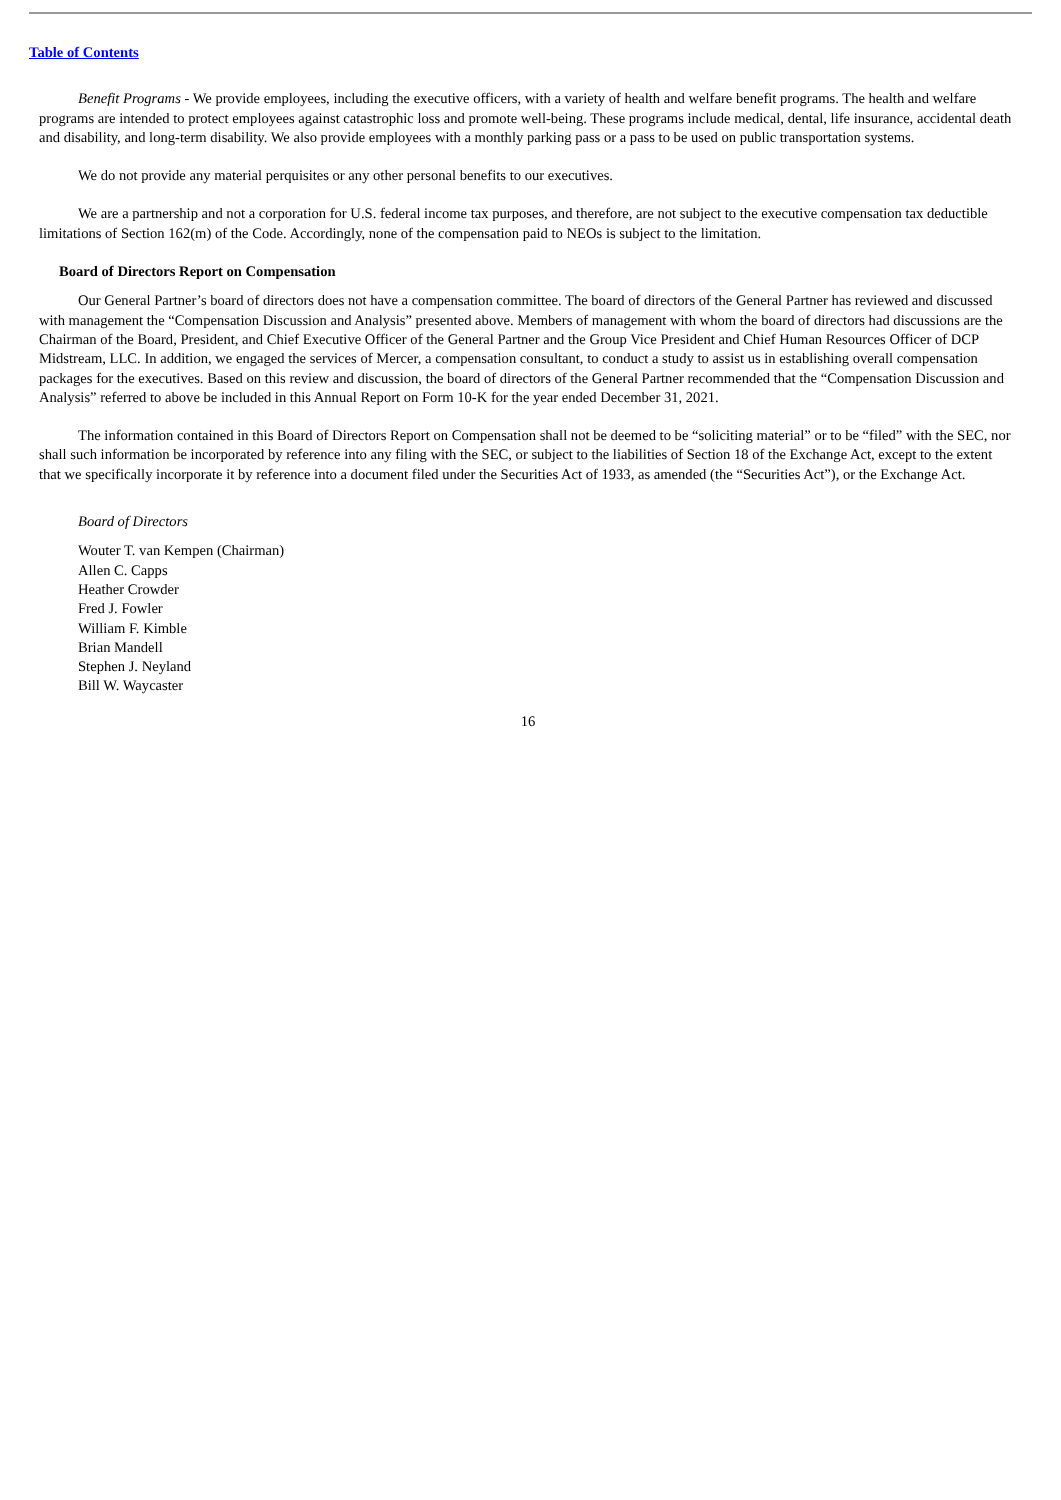Table of Contents
Benefit Programs - We provide employees, including the executive officers, with a variety of health and welfare benefit programs. The health and welfare programs are intended to protect employees against catastrophic loss and promote well-being. These programs include medical, dental, life insurance, accidental death and disability, and long-term disability. We also provide employees with a monthly parking pass or a pass to be used on public transportation systems.
We do not provide any material perquisites or any other personal benefits to our executives.
We are a partnership and not a corporation for U.S. federal income tax purposes, and therefore, are not subject to the executive compensation tax deductible limitations of Section 162(m) of the Code. Accordingly, none of the compensation paid to NEOs is subject to the limitation.
Board of Directors Report on Compensation
Our General Partner’s board of directors does not have a compensation committee. The board of directors of the General Partner has reviewed and discussed with management the “Compensation Discussion and Analysis” presented above. Members of management with whom the board of directors had discussions are the Chairman of the Board, President, and Chief Executive Officer of the General Partner and the Group Vice President and Chief Human Resources Officer of DCP Midstream, LLC. In addition, we engaged the services of Mercer, a compensation consultant, to conduct a study to assist us in establishing overall compensation packages for the executives. Based on this review and discussion, the board of directors of the General Partner recommended that the “Compensation Discussion and Analysis” referred to above be included in this Annual Report on Form 10-K for the year ended December 31, 2021.
The information contained in this Board of Directors Report on Compensation shall not be deemed to be “soliciting material” or to be “filed” with the SEC, nor shall such information be incorporated by reference into any filing with the SEC, or subject to the liabilities of Section 18 of the Exchange Act, except to the extent that we specifically incorporate it by reference into a document filed under the Securities Act of 1933, as amended (the “Securities Act”), or the Exchange Act.
Board of Directors
Wouter T. van Kempen (Chairman)
Allen C. Capps
Heather Crowder
Fred J. Fowler
William F. Kimble
Brian Mandell
Stephen J. Neyland
Bill W. Waycaster
16